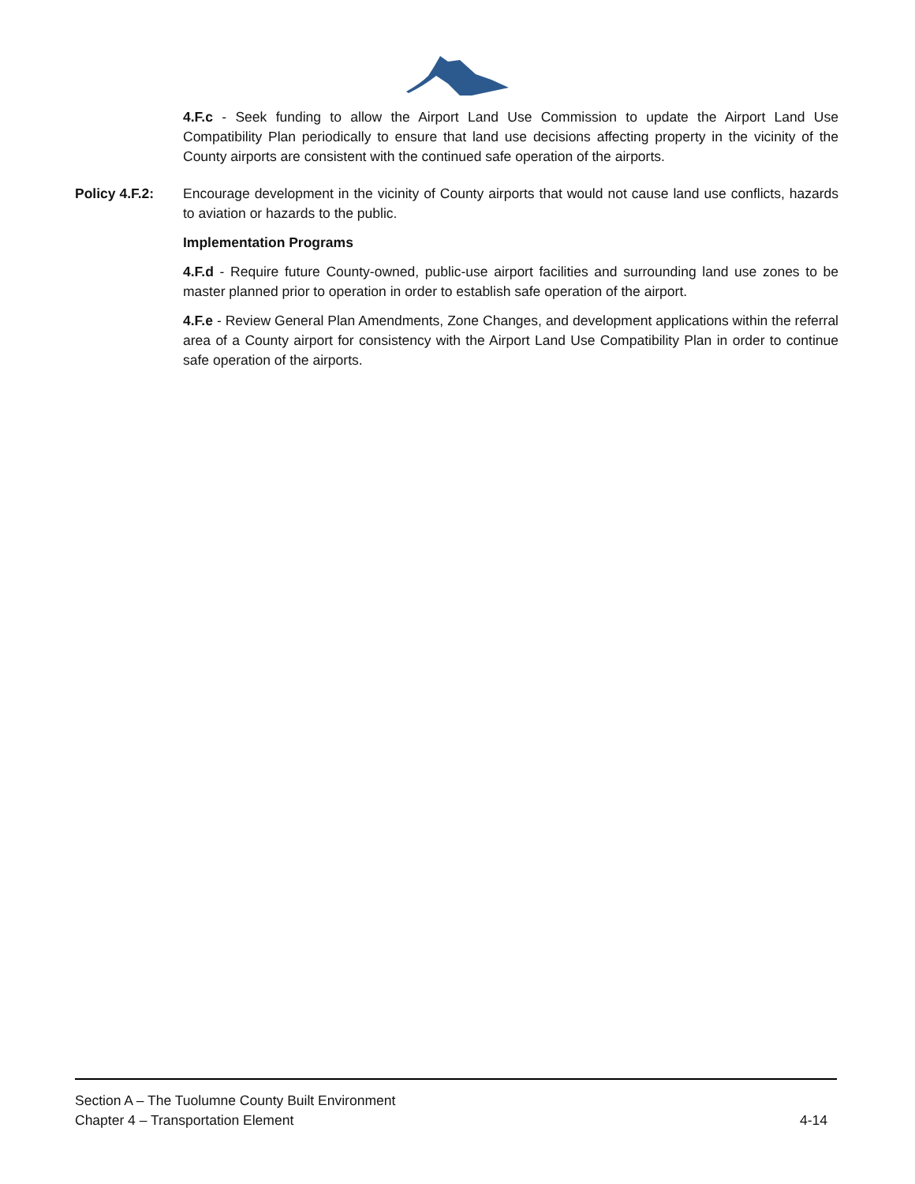4.F.c - Seek funding to allow the Airport Land Use Commission to update the Airport Land Use Compatibility Plan periodically to ensure that land use decisions affecting property in the vicinity of the County airports are consistent with the continued safe operation of the airports.
Policy 4.F.2: Encourage development in the vicinity of County airports that would not cause land use conflicts, hazards to aviation or hazards to the public.
Implementation Programs
4.F.d - Require future County-owned, public-use airport facilities and surrounding land use zones to be master planned prior to operation in order to establish safe operation of the airport.
4.F.e - Review General Plan Amendments, Zone Changes, and development applications within the referral area of a County airport for consistency with the Airport Land Use Compatibility Plan in order to continue safe operation of the airports.
Section A – The Tuolumne County Built Environment
Chapter 4 – Transportation Element 4-14